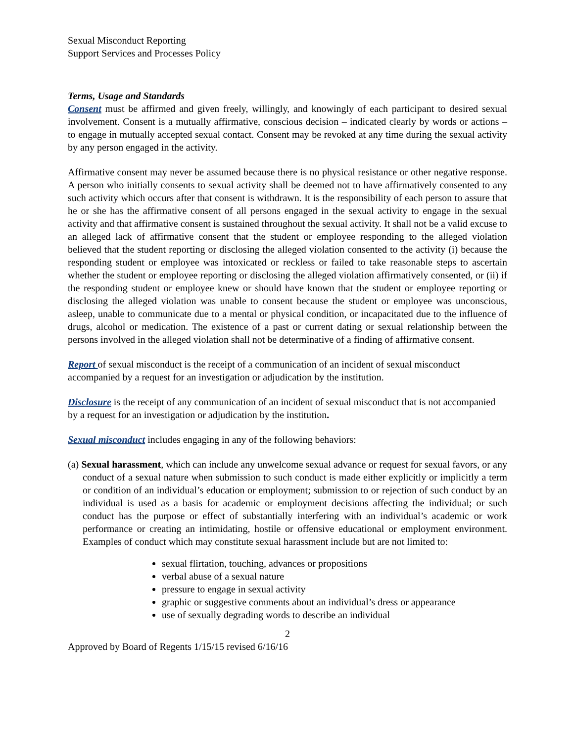Sexual Misconduct Reporting
Support Services and Processes Policy
Terms, Usage and Standards
Consent must be affirmed and given freely, willingly, and knowingly of each participant to desired sexual involvement. Consent is a mutually affirmative, conscious decision – indicated clearly by words or actions – to engage in mutually accepted sexual contact. Consent may be revoked at any time during the sexual activity by any person engaged in the activity.
Affirmative consent may never be assumed because there is no physical resistance or other negative response. A person who initially consents to sexual activity shall be deemed not to have affirmatively consented to any such activity which occurs after that consent is withdrawn. It is the responsibility of each person to assure that he or she has the affirmative consent of all persons engaged in the sexual activity to engage in the sexual activity and that affirmative consent is sustained throughout the sexual activity. It shall not be a valid excuse to an alleged lack of affirmative consent that the student or employee responding to the alleged violation believed that the student reporting or disclosing the alleged violation consented to the activity (i) because the responding student or employee was intoxicated or reckless or failed to take reasonable steps to ascertain whether the student or employee reporting or disclosing the alleged violation affirmatively consented, or (ii) if the responding student or employee knew or should have known that the student or employee reporting or disclosing the alleged violation was unable to consent because the student or employee was unconscious, asleep, unable to communicate due to a mental or physical condition, or incapacitated due to the influence of drugs, alcohol or medication. The existence of a past or current dating or sexual relationship between the persons involved in the alleged violation shall not be determinative of a finding of affirmative consent.
Report of sexual misconduct is the receipt of a communication of an incident of sexual misconduct accompanied by a request for an investigation or adjudication by the institution.
Disclosure is the receipt of any communication of an incident of sexual misconduct that is not accompanied by a request for an investigation or adjudication by the institution.
Sexual misconduct includes engaging in any of the following behaviors:
(a) Sexual harassment, which can include any unwelcome sexual advance or request for sexual favors, or any conduct of a sexual nature when submission to such conduct is made either explicitly or implicitly a term or condition of an individual’s education or employment; submission to or rejection of such conduct by an individual is used as a basis for academic or employment decisions affecting the individual; or such conduct has the purpose or effect of substantially interfering with an individual’s academic or work performance or creating an intimidating, hostile or offensive educational or employment environment. Examples of conduct which may constitute sexual harassment include but are not limited to:
sexual flirtation, touching, advances or propositions
verbal abuse of a sexual nature
pressure to engage in sexual activity
graphic or suggestive comments about an individual’s dress or appearance
use of sexually degrading words to describe an individual
2
Approved by Board of Regents 1/15/15 revised 6/16/16